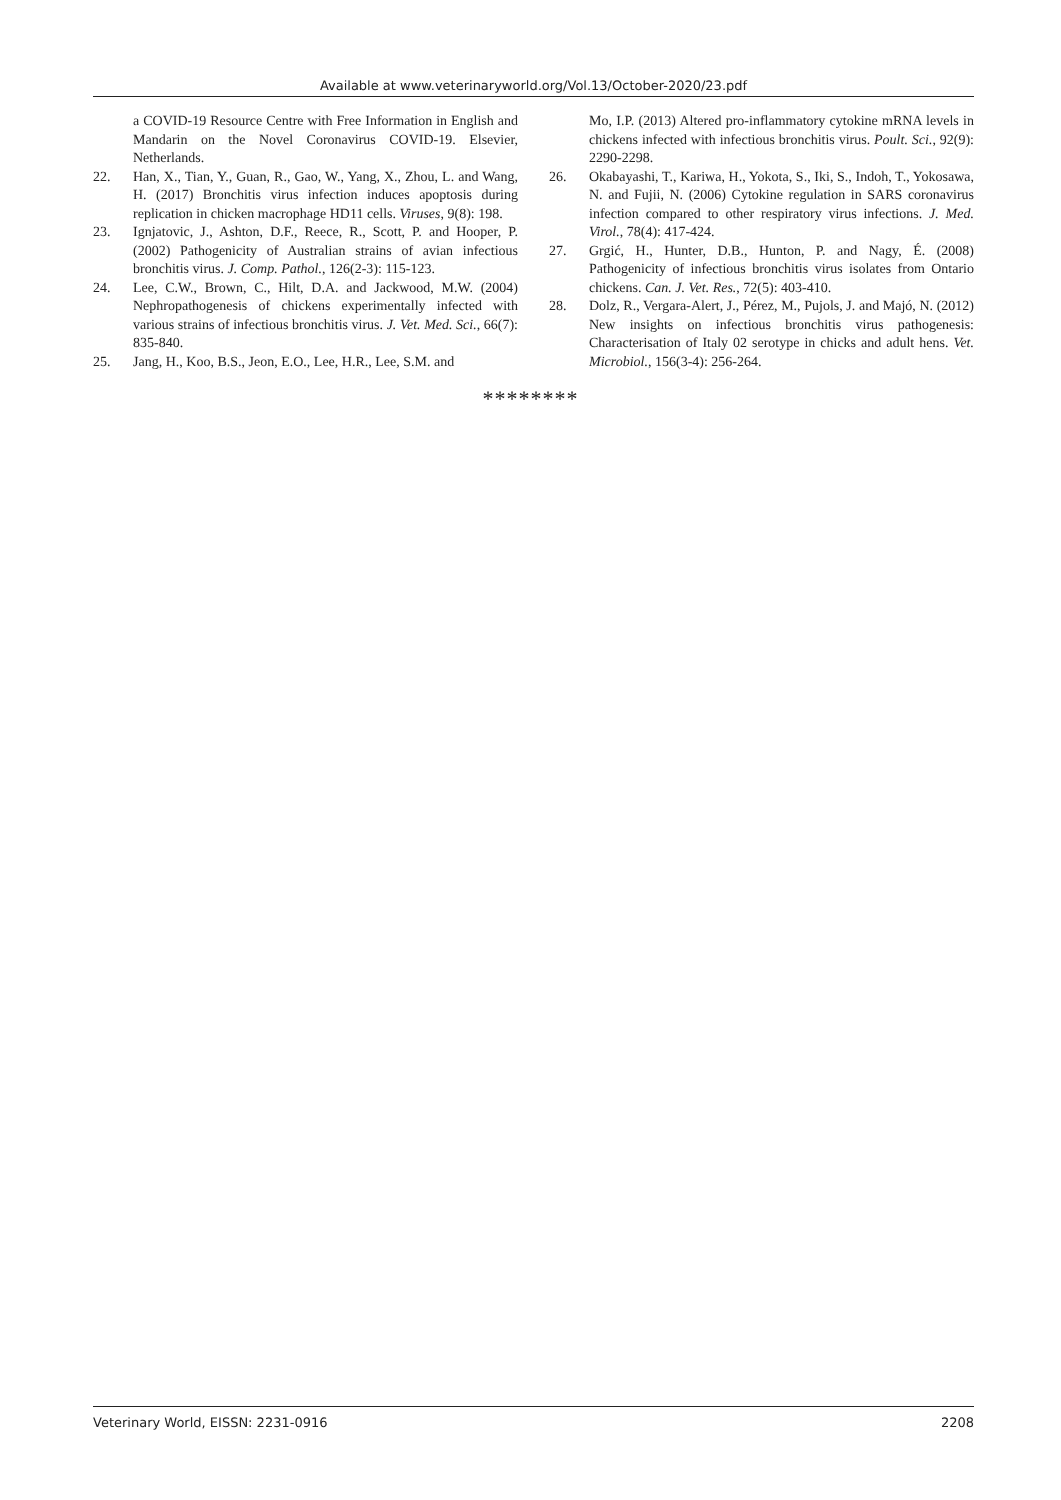Available at www.veterinaryworld.org/Vol.13/October-2020/23.pdf
a COVID-19 Resource Centre with Free Information in English and Mandarin on the Novel Coronavirus COVID-19. Elsevier, Netherlands.
22. Han, X., Tian, Y., Guan, R., Gao, W., Yang, X., Zhou, L. and Wang, H. (2017) Bronchitis virus infection induces apoptosis during replication in chicken macrophage HD11 cells. Viruses, 9(8): 198.
23. Ignjatovic, J., Ashton, D.F., Reece, R., Scott, P. and Hooper, P. (2002) Pathogenicity of Australian strains of avian infectious bronchitis virus. J. Comp. Pathol., 126(2-3): 115-123.
24. Lee, C.W., Brown, C., Hilt, D.A. and Jackwood, M.W. (2004) Nephropathogenesis of chickens experimentally infected with various strains of infectious bronchitis virus. J. Vet. Med. Sci., 66(7): 835-840.
25. Jang, H., Koo, B.S., Jeon, E.O., Lee, H.R., Lee, S.M. and
Mo, I.P. (2013) Altered pro-inflammatory cytokine mRNA levels in chickens infected with infectious bronchitis virus. Poult. Sci., 92(9): 2290-2298.
26. Okabayashi, T., Kariwa, H., Yokota, S., Iki, S., Indoh, T., Yokosawa, N. and Fujii, N. (2006) Cytokine regulation in SARS coronavirus infection compared to other respiratory virus infections. J. Med. Virol., 78(4): 417-424.
27. Grgić, H., Hunter, D.B., Hunton, P. and Nagy, É. (2008) Pathogenicity of infectious bronchitis virus isolates from Ontario chickens. Can. J. Vet. Res., 72(5): 403-410.
28. Dolz, R., Vergara-Alert, J., Pérez, M., Pujols, J. and Majó, N. (2012) New insights on infectious bronchitis virus pathogenesis: Characterisation of Italy 02 serotype in chicks and adult hens. Vet. Microbiol., 156(3-4): 256-264.
********
Veterinary World, EISSN: 2231-0916 2208